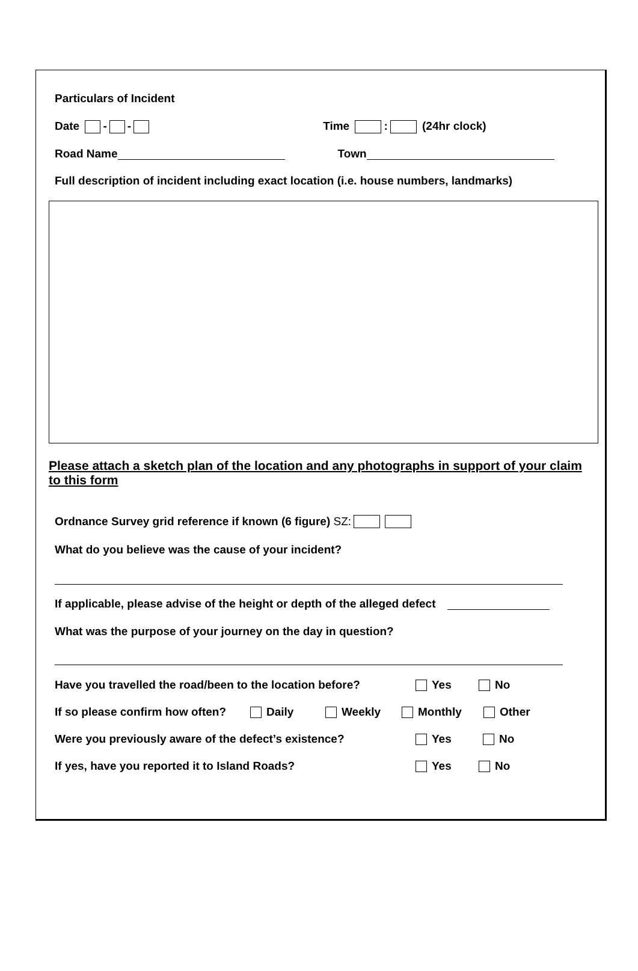Particulars of Incident
Date - - Time : (24hr clock)
Road Name Town
Full description of incident including exact location (i.e. house numbers, landmarks)
Please attach a sketch plan of the location and any photographs in support of your claim to this form
Ordnance Survey grid reference if known (6 figure) SZ:
What do you believe was the cause of your incident?
If applicable, please advise of the height or depth of the alleged defect
What was the purpose of your journey on the day in question?
Have you travelled the road/been to the location before? Yes No
If so please confirm how often? Daily Weekly Monthly Other
Were you previously aware of the defect’s existence? Yes No
If yes, have you reported it to Island Roads? Yes No